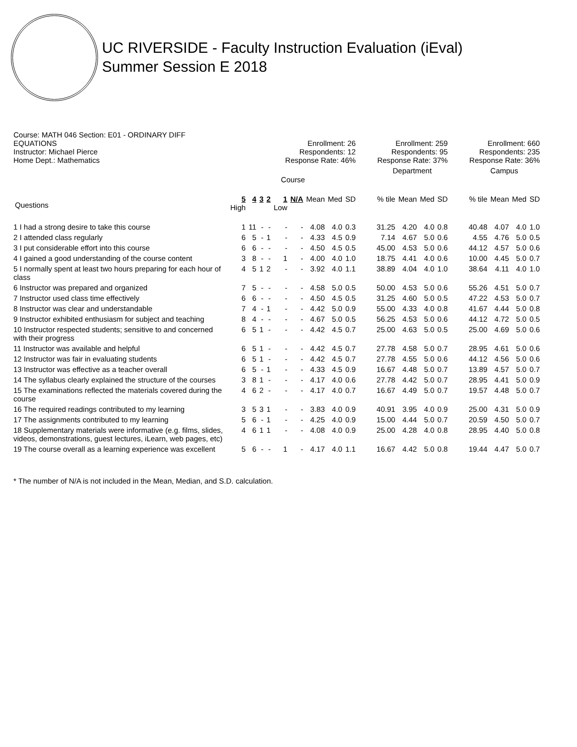UC RIVERSIDE - Faculty Instruction Evaluation (iEval)
Summer Session E 2018
| Course: MATH 046 Section: E01 - ORDINARY DIFF EQUATIONS Instructor: Michael Pierce Home Dept.: Mathematics | Enrollment: 26 Respondents: 12 Response Rate: 46% | | | | | | | | | | Enrollment: 259 Respondents: 95 Response Rate: 37% | | | | | Enrollment: 660 Respondents: 235 Response Rate: 36% | | | |
| | Course | | | | | | | | | | Department | | | | | Campus | | | |
| Questions | 5 High | 4 | 3 | 2 | 1 Low | N/A | Mean | Med | SD | | % tile | Mean | Med | SD | | % tile | Mean | Med | SD |
| 1 I had a strong desire to take this course | 1 | 11 | - | - | - | - | 4.08 | 4.0 | 0.3 | | 31.25 | 4.20 | 4.0 | 0.8 | | 40.48 | 4.07 | 4.0 | 1.0 |
| 2 I attended class regularly | 6 | 5 | - | 1 | - | - | 4.33 | 4.5 | 0.9 | | 7.14 | 4.67 | 5.0 | 0.6 | | 4.55 | 4.76 | 5.0 | 0.5 |
| 3 I put considerable effort into this course | 6 | 6 | - | - | - | - | 4.50 | 4.5 | 0.5 | | 45.00 | 4.53 | 5.0 | 0.6 | | 44.12 | 4.57 | 5.0 | 0.6 |
| 4 I gained a good understanding of the course content | 3 | 8 | - | - | 1 | - | 4.00 | 4.0 | 1.0 | | 18.75 | 4.41 | 4.0 | 0.6 | | 10.00 | 4.45 | 5.0 | 0.7 |
| 5 I normally spent at least two hours preparing for each hour of class | 4 | 5 | 1 | 2 | - | - | 3.92 | 4.0 | 1.1 | | 38.89 | 4.04 | 4.0 | 1.0 | | 38.64 | 4.11 | 4.0 | 1.0 |
| 6 Instructor was prepared and organized | 7 | 5 | - | - | - | - | 4.58 | 5.0 | 0.5 | | 50.00 | 4.53 | 5.0 | 0.6 | | 55.26 | 4.51 | 5.0 | 0.7 |
| 7 Instructor used class time effectively | 6 | 6 | - | - | - | - | 4.50 | 4.5 | 0.5 | | 31.25 | 4.60 | 5.0 | 0.5 | | 47.22 | 4.53 | 5.0 | 0.7 |
| 8 Instructor was clear and understandable | 7 | 4 | - | 1 | - | - | 4.42 | 5.0 | 0.9 | | 55.00 | 4.33 | 4.0 | 0.8 | | 41.67 | 4.44 | 5.0 | 0.8 |
| 9 Instructor exhibited enthusiasm for subject and teaching | 8 | 4 | - | - | - | - | 4.67 | 5.0 | 0.5 | | 56.25 | 4.53 | 5.0 | 0.6 | | 44.12 | 4.72 | 5.0 | 0.5 |
| 10 Instructor respected students; sensitive to and concerned with their progress | 6 | 5 | 1 | - | - | - | 4.42 | 4.5 | 0.7 | | 25.00 | 4.63 | 5.0 | 0.5 | | 25.00 | 4.69 | 5.0 | 0.6 |
| 11 Instructor was available and helpful | 6 | 5 | 1 | - | - | - | 4.42 | 4.5 | 0.7 | | 27.78 | 4.58 | 5.0 | 0.7 | | 28.95 | 4.61 | 5.0 | 0.6 |
| 12 Instructor was fair in evaluating students | 6 | 5 | 1 | - | - | - | 4.42 | 4.5 | 0.7 | | 27.78 | 4.55 | 5.0 | 0.6 | | 44.12 | 4.56 | 5.0 | 0.6 |
| 13 Instructor was effective as a teacher overall | 6 | 5 | - | 1 | - | - | 4.33 | 4.5 | 0.9 | | 16.67 | 4.48 | 5.0 | 0.7 | | 13.89 | 4.57 | 5.0 | 0.7 |
| 14 The syllabus clearly explained the structure of the courses | 3 | 8 | 1 | - | - | - | 4.17 | 4.0 | 0.6 | | 27.78 | 4.42 | 5.0 | 0.7 | | 28.95 | 4.41 | 5.0 | 0.9 |
| 15 The examinations reflected the materials covered during the course | 4 | 6 | 2 | - | - | - | 4.17 | 4.0 | 0.7 | | 16.67 | 4.49 | 5.0 | 0.7 | | 19.57 | 4.48 | 5.0 | 0.7 |
| 16 The required readings contributed to my learning | 3 | 5 | 3 | 1 | - | - | 3.83 | 4.0 | 0.9 | | 40.91 | 3.95 | 4.0 | 0.9 | | 25.00 | 4.31 | 5.0 | 0.9 |
| 17 The assignments contributed to my learning | 5 | 6 | - | 1 | - | - | 4.25 | 4.0 | 0.9 | | 15.00 | 4.44 | 5.0 | 0.7 | | 20.59 | 4.50 | 5.0 | 0.7 |
| 18 Supplementary materials were informative (e.g. films, slides, videos, demonstrations, guest lectures, iLearn, web pages, etc) | 4 | 6 | 1 | 1 | - | - | 4.08 | 4.0 | 0.9 | | 25.00 | 4.28 | 4.0 | 0.8 | | 28.95 | 4.40 | 5.0 | 0.8 |
| 19 The course overall as a learning experience was excellent | 5 | 6 | - | - | 1 | - | 4.17 | 4.0 | 1.1 | | 16.67 | 4.42 | 5.0 | 0.8 | | 19.44 | 4.47 | 5.0 | 0.7 |
* The number of N/A is not included in the Mean, Median, and S.D. calculation.